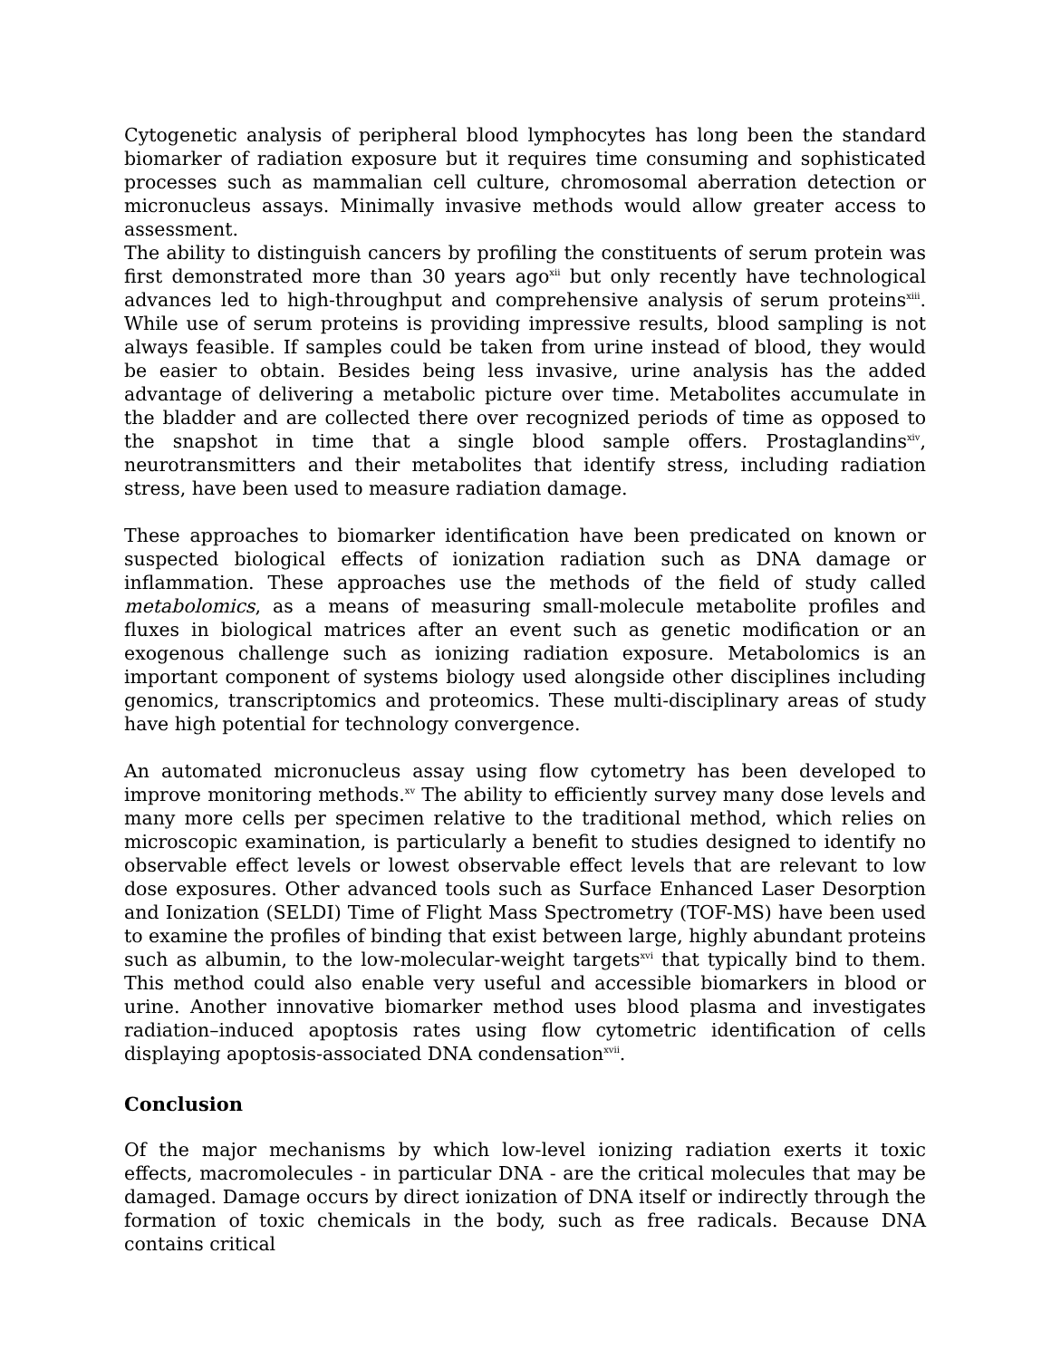Cytogenetic analysis of peripheral blood lymphocytes has long been the standard biomarker of radiation exposure but it requires time consuming and sophisticated processes such as mammalian cell culture, chromosomal aberration detection or micronucleus assays. Minimally invasive methods would allow greater access to assessment.
The ability to distinguish cancers by profiling the constituents of serum protein was first demonstrated more than 30 years ago<sup>xii</sup> but only recently have technological advances led to high-throughput and comprehensive analysis of serum proteins<sup>xiii</sup>. While use of serum proteins is providing impressive results, blood sampling is not always feasible. If samples could be taken from urine instead of blood, they would be easier to obtain. Besides being less invasive, urine analysis has the added advantage of delivering a metabolic picture over time. Metabolites accumulate in the bladder and are collected there over recognized periods of time as opposed to the snapshot in time that a single blood sample offers. Prostaglandins<sup>xiv</sup>, neurotransmitters and their metabolites that identify stress, including radiation stress, have been used to measure radiation damage.
These approaches to biomarker identification have been predicated on known or suspected biological effects of ionization radiation such as DNA damage or inflammation. These approaches use the methods of the field of study called metabolomics, as a means of measuring small-molecule metabolite profiles and fluxes in biological matrices after an event such as genetic modification or an exogenous challenge such as ionizing radiation exposure. Metabolomics is an important component of systems biology used alongside other disciplines including genomics, transcriptomics and proteomics. These multi-disciplinary areas of study have high potential for technology convergence.
An automated micronucleus assay using flow cytometry has been developed to improve monitoring methods.<sup>xv</sup> The ability to efficiently survey many dose levels and many more cells per specimen relative to the traditional method, which relies on microscopic examination, is particularly a benefit to studies designed to identify no observable effect levels or lowest observable effect levels that are relevant to low dose exposures. Other advanced tools such as Surface Enhanced Laser Desorption and Ionization (SELDI) Time of Flight Mass Spectrometry (TOF-MS) have been used to examine the profiles of binding that exist between large, highly abundant proteins such as albumin, to the low-molecular-weight targets<sup>xvi</sup> that typically bind to them. This method could also enable very useful and accessible biomarkers in blood or urine. Another innovative biomarker method uses blood plasma and investigates radiation–induced apoptosis rates using flow cytometric identification of cells displaying apoptosis-associated DNA condensation<sup>xvii</sup>.
Conclusion
Of the major mechanisms by which low-level ionizing radiation exerts it toxic effects, macromolecules - in particular DNA - are the critical molecules that may be damaged. Damage occurs by direct ionization of DNA itself or indirectly through the formation of toxic chemicals in the body, such as free radicals. Because DNA contains critical